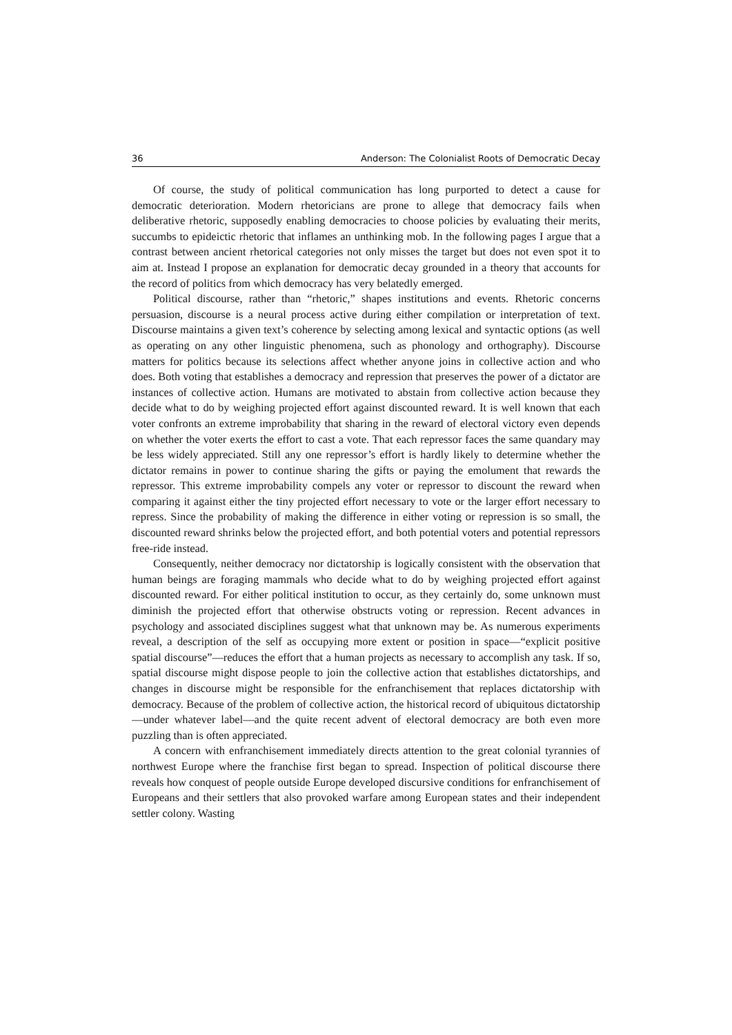36 Anderson: The Colonialist Roots of Democratic Decay
Of course, the study of political communication has long purported to detect a cause for democratic deterioration. Modern rhetoricians are prone to allege that democracy fails when deliberative rhetoric, supposedly enabling democracies to choose policies by evaluating their merits, succumbs to epideictic rhetoric that inflames an unthinking mob. In the following pages I argue that a contrast between ancient rhetorical categories not only misses the target but does not even spot it to aim at. Instead I propose an explanation for democratic decay grounded in a theory that accounts for the record of politics from which democracy has very belatedly emerged.
Political discourse, rather than “rhetoric,” shapes institutions and events. Rhetoric concerns persuasion, discourse is a neural process active during either compilation or interpretation of text. Discourse maintains a given text’s coherence by selecting among lexical and syntactic options (as well as operating on any other linguistic phenomena, such as phonology and orthography). Discourse matters for politics because its selections affect whether anyone joins in collective action and who does. Both voting that establishes a democracy and repression that preserves the power of a dictator are instances of collective action. Humans are motivated to abstain from collective action because they decide what to do by weighing projected effort against discounted reward. It is well known that each voter confronts an extreme improbability that sharing in the reward of electoral victory even depends on whether the voter exerts the effort to cast a vote. That each repressor faces the same quandary may be less widely appreciated. Still any one repressor’s effort is hardly likely to determine whether the dictator remains in power to continue sharing the gifts or paying the emolument that rewards the repressor. This extreme improbability compels any voter or repressor to discount the reward when comparing it against either the tiny projected effort necessary to vote or the larger effort necessary to repress. Since the probability of making the difference in either voting or repression is so small, the discounted reward shrinks below the projected effort, and both potential voters and potential repressors free-ride instead.
Consequently, neither democracy nor dictatorship is logically consistent with the observation that human beings are foraging mammals who decide what to do by weighing projected effort against discounted reward. For either political institution to occur, as they certainly do, some unknown must diminish the projected effort that otherwise obstructs voting or repression. Recent advances in psychology and associated disciplines suggest what that unknown may be. As numerous experiments reveal, a description of the self as occupying more extent or position in space—“explicit positive spatial discourse”—reduces the effort that a human projects as necessary to accomplish any task. If so, spatial discourse might dispose people to join the collective action that establishes dictatorships, and changes in discourse might be responsible for the enfranchisement that replaces dictatorship with democracy. Because of the problem of collective action, the historical record of ubiquitous dictatorship—under whatever label—and the quite recent advent of electoral democracy are both even more puzzling than is often appreciated.
A concern with enfranchisement immediately directs attention to the great colonial tyrannies of northwest Europe where the franchise first began to spread. Inspection of political discourse there reveals how conquest of people outside Europe developed discursive conditions for enfranchisement of Europeans and their settlers that also provoked warfare among European states and their independent settler colony. Wasting